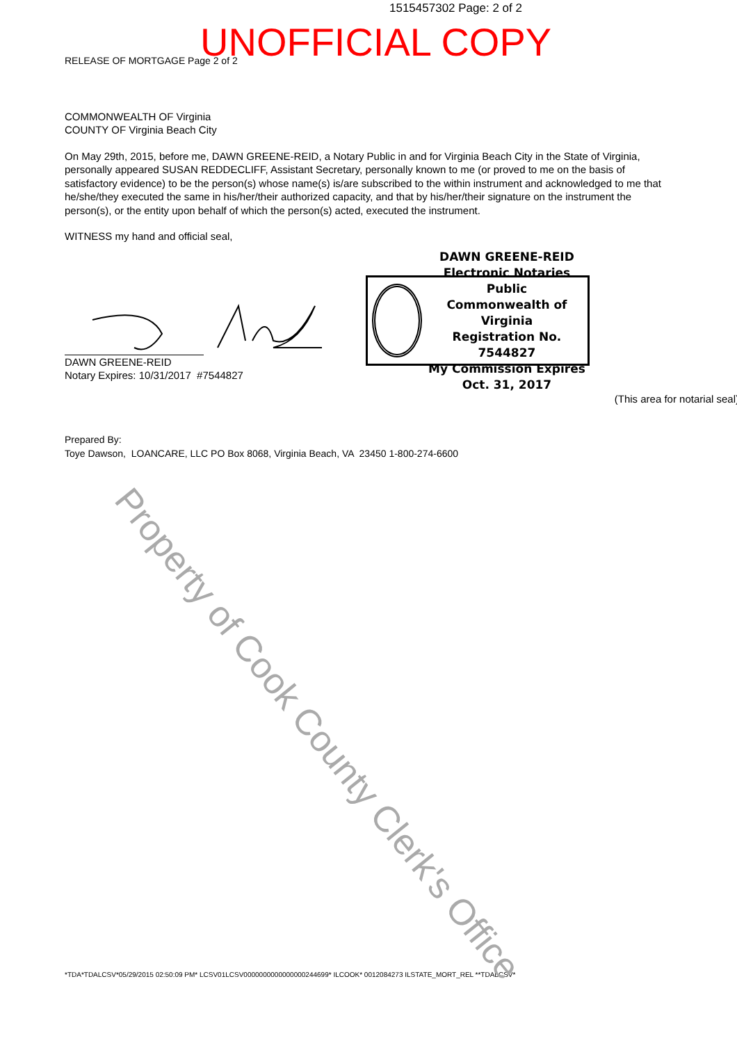1515457302 Page: 2 of 2
UNOFFICIAL COPY
RELEASE OF MORTGAGE Page 2 of 2
COMMONWEALTH OF Virginia
COUNTY OF Virginia Beach City
On May 29th, 2015, before me, DAWN GREENE-REID, a Notary Public in and for Virginia Beach City in the State of Virginia, personally appeared SUSAN REDDECLIFF, Assistant Secretary, personally known to me (or proved to me on the basis of satisfactory evidence) to be the person(s) whose name(s) is/are subscribed to the within instrument and acknowledged to me that he/she/they executed the same in his/her/their authorized capacity, and that by his/her/their signature on the instrument the person(s), or the entity upon behalf of which the person(s) acted, executed the instrument.
WITNESS my hand and official seal,
DAWN GREENE-REID
Notary Expires: 10/31/2017 #7544827
(This area for notarial seal)
Prepared By:
Toye Dawson, LOANCARE, LLC PO Box 8068, Virginia Beach, VA 23450 1-800-274-6600
*TDA*TDALCSV*05/29/2015 02:50:09 PM* LCSV01LCSV0000000000000000244699* ILCOOK* 0012084273 ILSTATE_MORT_REL **TDALCSV*
DAWN GREENE-REID
Electronic Notaries Public
Commonwealth of Virginia
Registration No. 7544827
My Commission Expires Oct. 31, 2017
Property of Cook County Clerk's Office